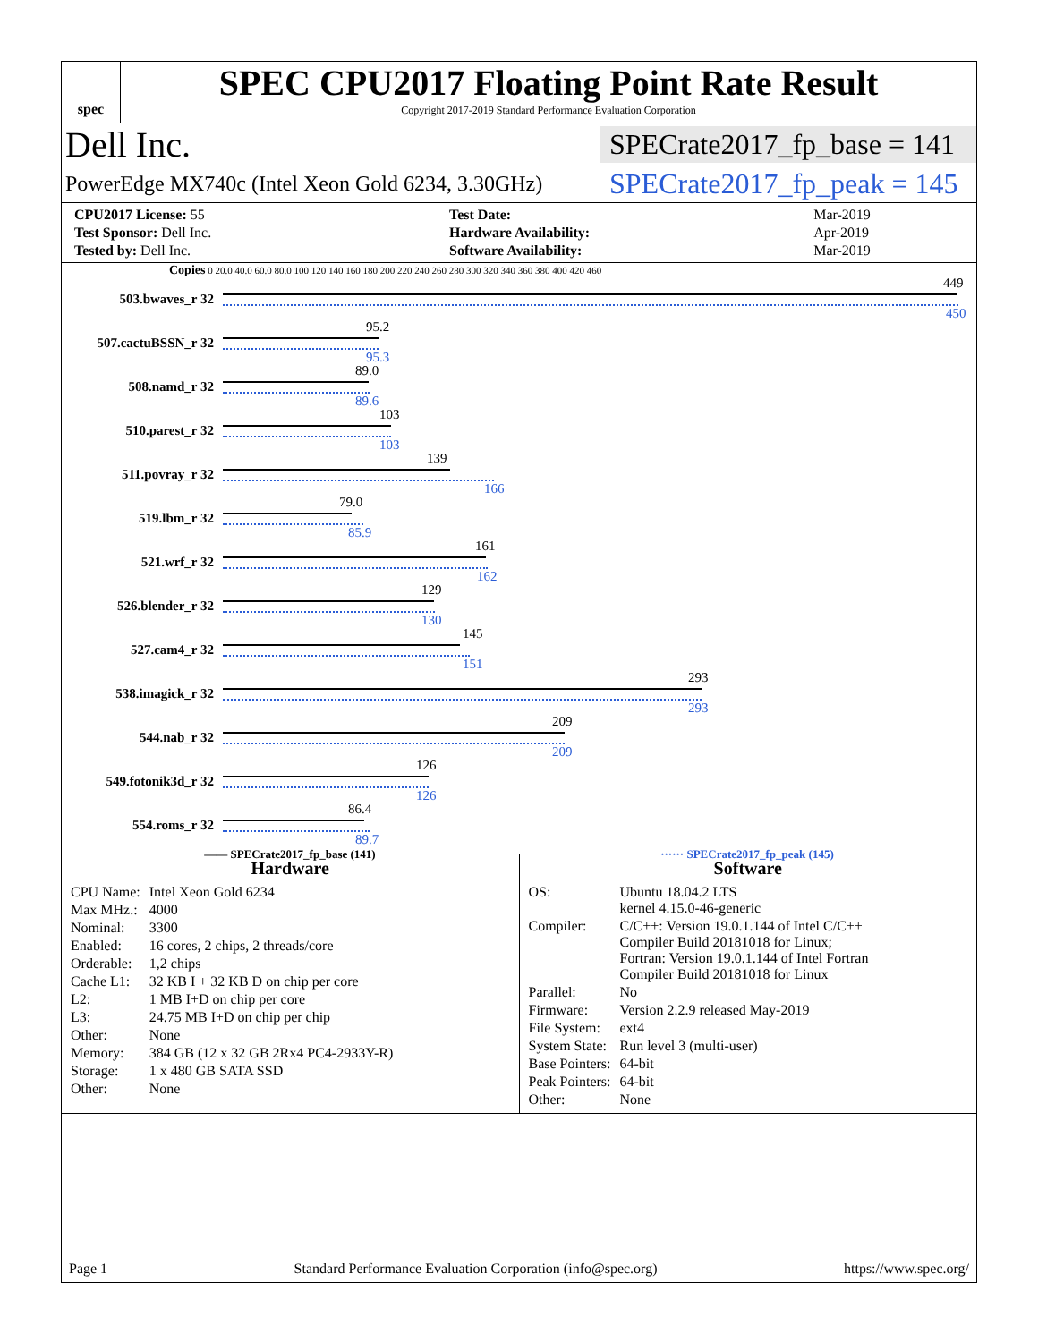spec
SPEC CPU2017 Floating Point Rate Result
Copyright 2017-2019 Standard Performance Evaluation Corporation
Dell Inc. SPECrate2017_fp_base = 141
PowerEdge MX740c (Intel Xeon Gold 6234, 3.30GHz) SPECrate2017_fp_peak = 145
| CPU2017 License: 55 | | Test Date: | Mar-2019 |
| Test Sponsor: Dell Inc. | | Hardware Availability: | Apr-2019 |
| Tested by: Dell Inc. | | Software Availability: | Mar-2019 |
Copies 0 20.0 40.0 60.0 80.0 100 120 140 160 180 200 220 240 260 280 300 320 340 360 380 400 420 460
503.bwaves_r 32
449
450
507.cactuBSSN_r 32
95.2
95.3
508.namd_r 32
89.0
89.6
510.parest_r 32
103
103
511.povray_r 32
139
166
519.lbm_r 32
79.0
85.9
521.wrf_r 32
161
162
526.blender_r 32
129
130
527.cam4_r 32
145
151
538.imagick_r 32
293
293
544.nab_r 32
209
209
549.fotonik3d_r 32
126
126
554.roms_r 32
86.4
89.7
—— SPECrate2017_fp_base (141) ······ SPECrate2017_fp_peak (145)
Hardware
| CPU Name: | Intel Xeon Gold 6234 |
| Max MHz.: | 4000 |
| Nominal: | 3300 |
| Enabled: | 16 cores, 2 chips, 2 threads/core |
| Orderable: | 1,2 chips |
| Cache L1: | 32 KB I + 32 KB D on chip per core |
| L2: | 1 MB I+D on chip per core |
| L3: | 24.75 MB I+D on chip per chip |
| Other: | None |
| Memory: | 384 GB (12 x 32 GB 2Rx4 PC4-2933Y-R) |
| Storage: | 1 x 480 GB SATA SSD |
| Other: | None |
Software
| OS: | Ubuntu 18.04.2 LTS kernel 4.15.0-46-generic |
| Compiler: | C/C++: Version 19.0.1.144 of Intel C/C++ Compiler Build 20181018 for Linux; Fortran: Version 19.0.1.144 of Intel Fortran Compiler Build 20181018 for Linux |
| Parallel: | No |
| Firmware: | Version 2.2.9 released May-2019 |
| File System: | ext4 |
| System State: | Run level 3 (multi-user) |
| Base Pointers: | 64-bit |
| Peak Pointers: | 64-bit |
| Other: | None |
Page 1 Standard Performance Evaluation Corporation (info@spec.org) https://www.spec.org/